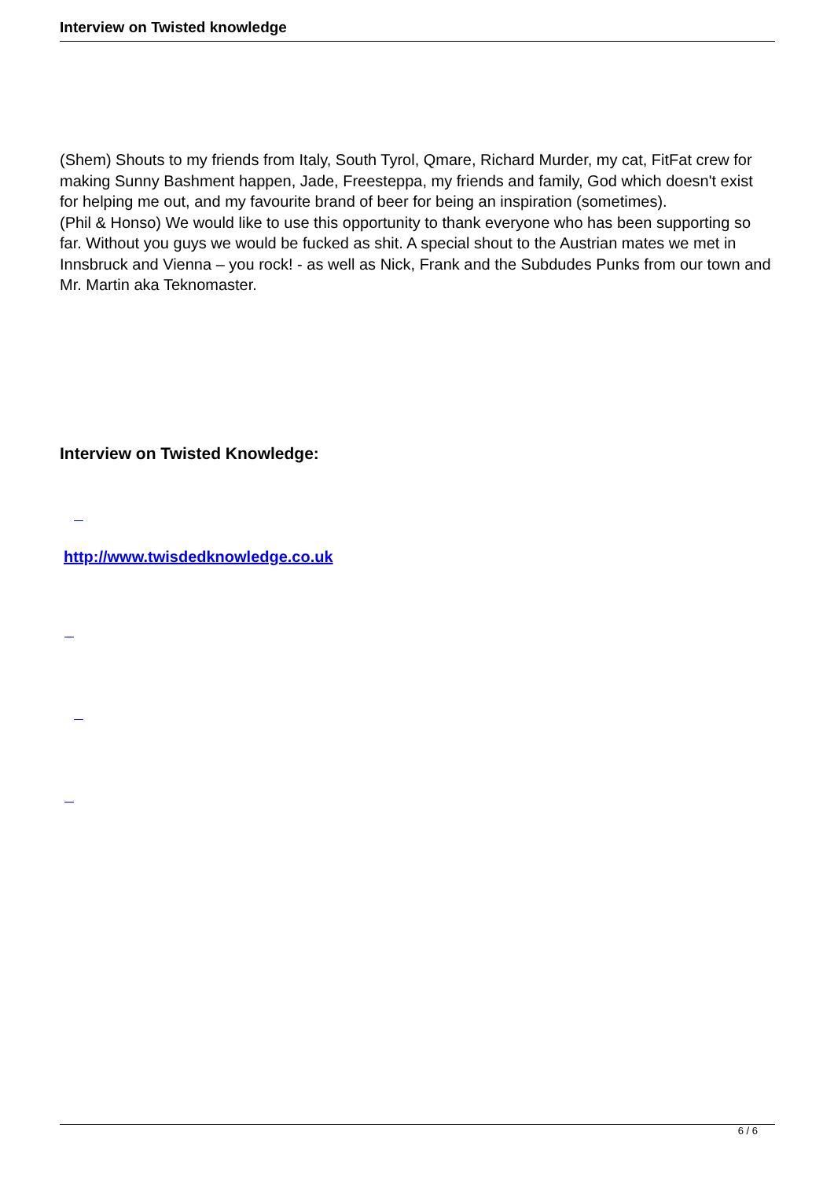Interview on Twisted knowledge
(Shem) Shouts to my friends from Italy, South Tyrol, Qmare, Richard Murder, my cat, FitFat crew for making Sunny Bashment happen, Jade, Freesteppa, my friends and family, God which doesn't exist for helping me out, and my favourite brand of beer for being an inspiration (sometimes).
(Phil & Honso) We would like to use this opportunity to thank everyone who has been supporting so far. Without you guys we would be fucked as shit. A special shout to the Austrian mates we met in Innsbruck and Vienna – you rock! - as well as Nick, Frank and the Subdudes Punks from our town and Mr. Martin aka Teknomaster.
Interview on Twisted Knowledge:
http://www.twisdedknowledge.co.uk
6 / 6